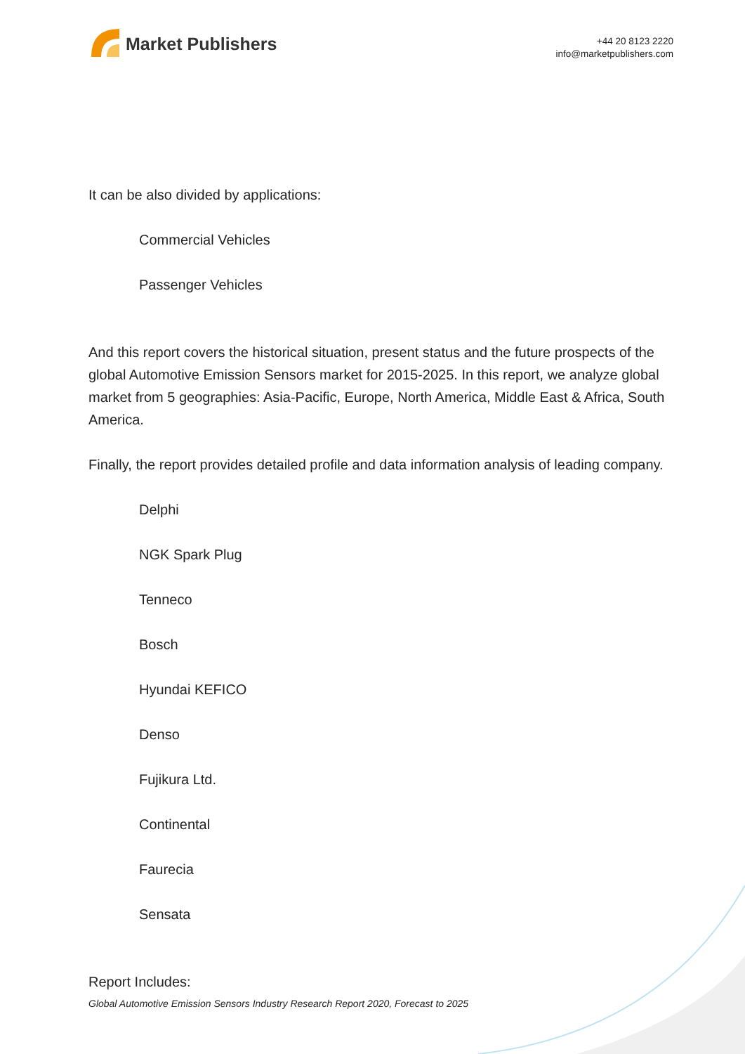Market Publishers
+44 20 8123 2220
info@marketpublishers.com
It can be also divided by applications:
Commercial Vehicles
Passenger Vehicles
And this report covers the historical situation, present status and the future prospects of the global Automotive Emission Sensors market for 2015-2025. In this report, we analyze global market from 5 geographies: Asia-Pacific, Europe, North America, Middle East & Africa, South America.
Finally, the report provides detailed profile and data information analysis of leading company.
Delphi
NGK Spark Plug
Tenneco
Bosch
Hyundai KEFICO
Denso
Fujikura Ltd.
Continental
Faurecia
Sensata
Report Includes:
Global Automotive Emission Sensors Industry Research Report 2020, Forecast to 2025